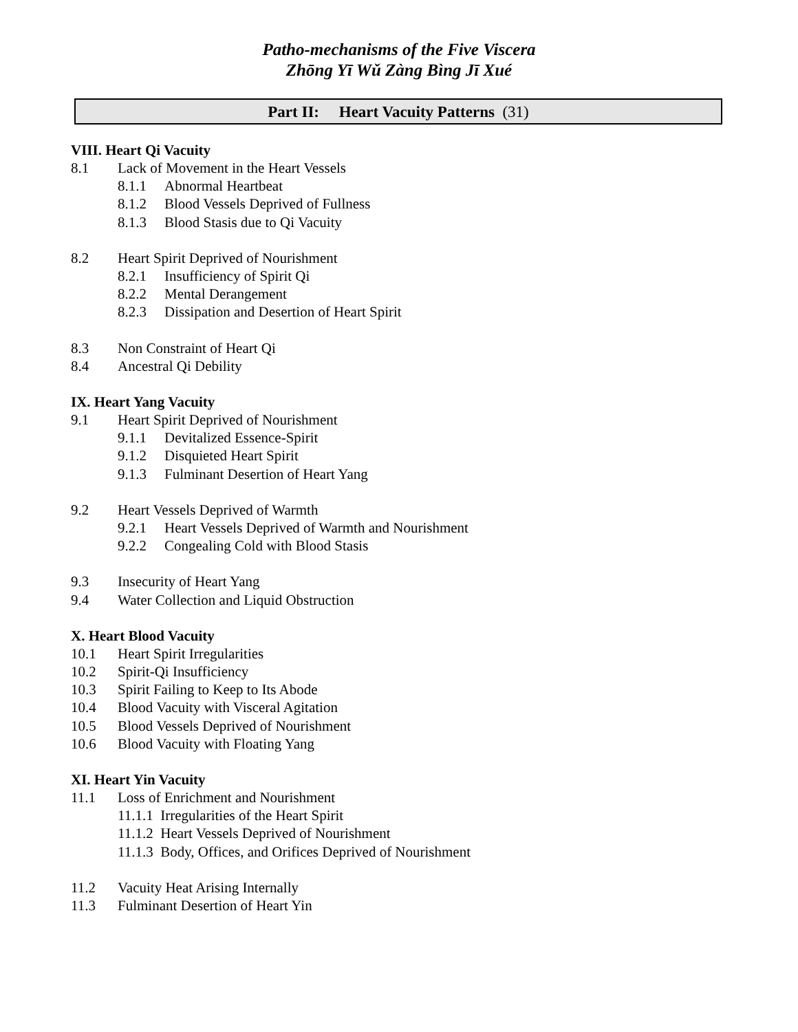Patho-mechanisms of the Five Viscera
Zhōng Yī Wǔ Zàng Bìng Jī Xué
Part II: Heart Vacuity Patterns (31)
VIII. Heart Qi Vacuity
8.1 Lack of Movement in the Heart Vessels
8.1.1 Abnormal Heartbeat
8.1.2 Blood Vessels Deprived of Fullness
8.1.3 Blood Stasis due to Qi Vacuity
8.2 Heart Spirit Deprived of Nourishment
8.2.1 Insufficiency of Spirit Qi
8.2.2 Mental Derangement
8.2.3 Dissipation and Desertion of Heart Spirit
8.3 Non Constraint of Heart Qi
8.4 Ancestral Qi Debility
IX. Heart Yang Vacuity
9.1 Heart Spirit Deprived of Nourishment
9.1.1 Devitalized Essence-Spirit
9.1.2 Disquieted Heart Spirit
9.1.3 Fulminant Desertion of Heart Yang
9.2 Heart Vessels Deprived of Warmth
9.2.1 Heart Vessels Deprived of Warmth and Nourishment
9.2.2 Congealing Cold with Blood Stasis
9.3 Insecurity of Heart Yang
9.4 Water Collection and Liquid Obstruction
X. Heart Blood Vacuity
10.1 Heart Spirit Irregularities
10.2 Spirit-Qi Insufficiency
10.3 Spirit Failing to Keep to Its Abode
10.4 Blood Vacuity with Visceral Agitation
10.5 Blood Vessels Deprived of Nourishment
10.6 Blood Vacuity with Floating Yang
XI. Heart Yin Vacuity
11.1 Loss of Enrichment and Nourishment
11.1.1 Irregularities of the Heart Spirit
11.1.2 Heart Vessels Deprived of Nourishment
11.1.3 Body, Offices, and Orifices Deprived of Nourishment
11.2 Vacuity Heat Arising Internally
11.3 Fulminant Desertion of Heart Yin